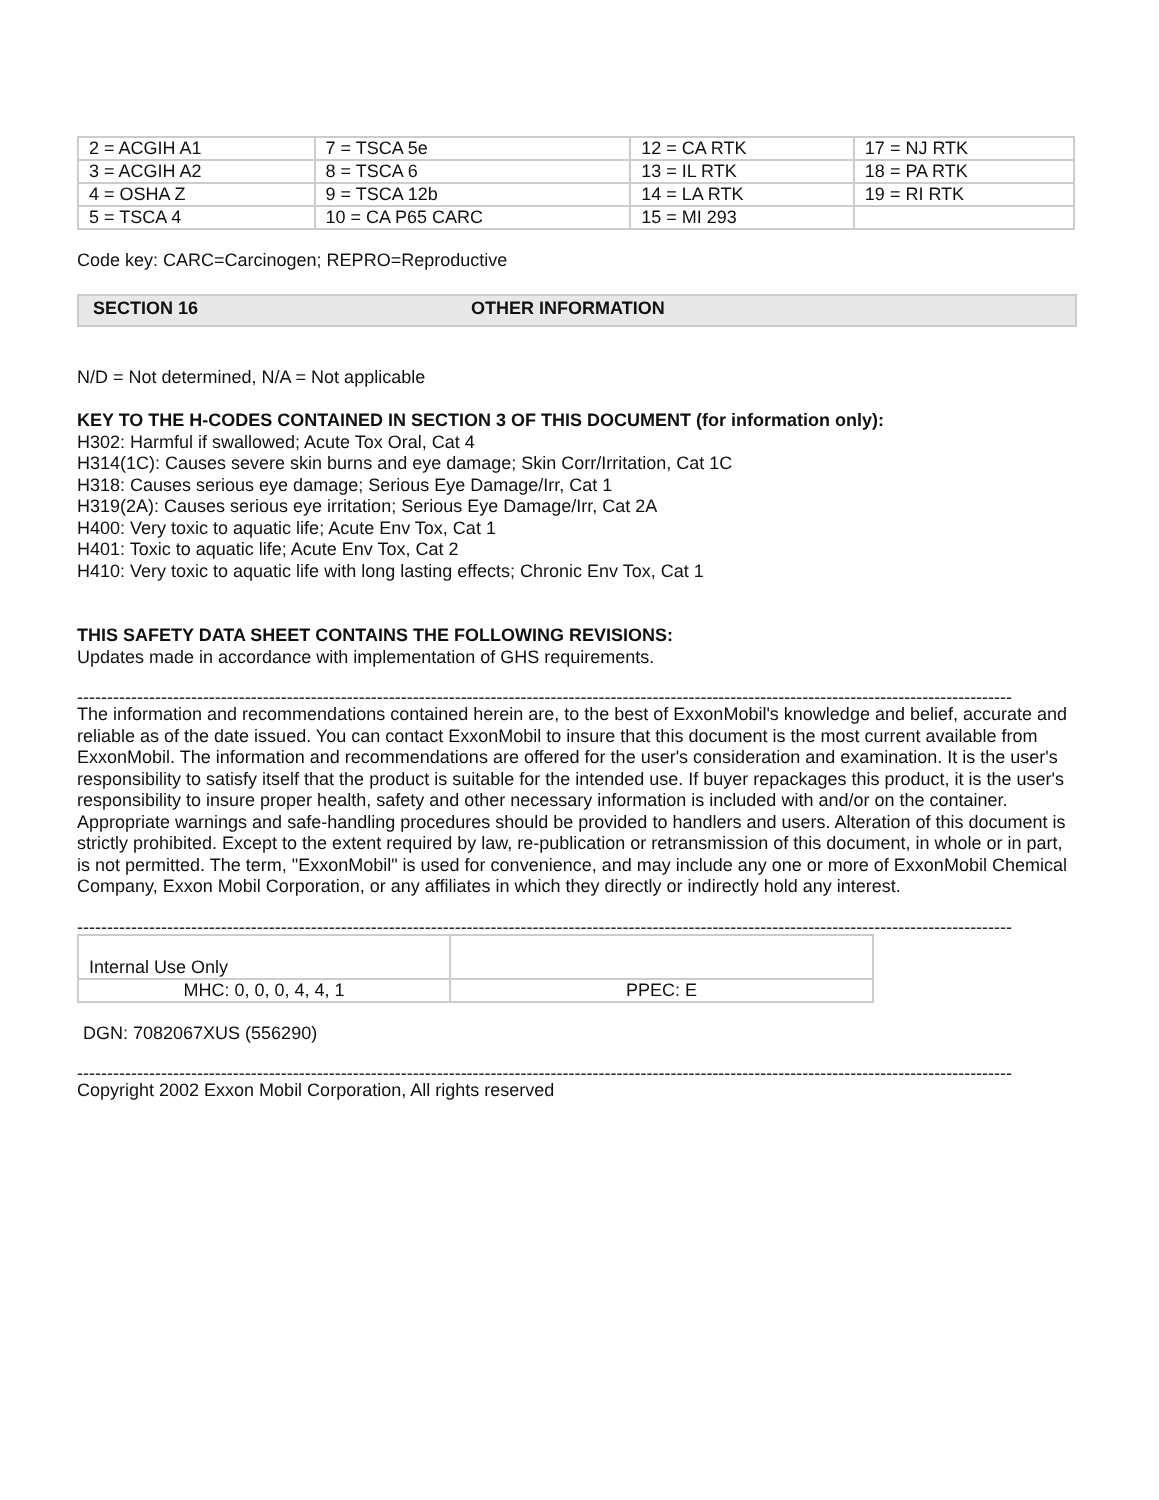| 2 = ACGIH A1 | 7 = TSCA 5e | 12 = CA RTK | 17 = NJ RTK |
| 3 = ACGIH A2 | 8 = TSCA 6 | 13 = IL RTK | 18 = PA RTK |
| 4 = OSHA Z | 9 = TSCA 12b | 14 = LA RTK | 19 = RI RTK |
| 5 = TSCA 4 | 10 = CA P65 CARC | 15 = MI 293 | |
Code key: CARC=Carcinogen; REPRO=Reproductive
| SECTION 16 | OTHER INFORMATION |
N/D = Not determined, N/A = Not applicable
KEY TO THE H-CODES CONTAINED IN SECTION 3 OF THIS DOCUMENT (for information only):
H302: Harmful if swallowed; Acute Tox Oral, Cat 4
H314(1C): Causes severe skin burns and eye damage; Skin Corr/Irritation, Cat 1C
H318: Causes serious eye damage; Serious Eye Damage/Irr, Cat 1
H319(2A): Causes serious eye irritation; Serious Eye Damage/Irr, Cat 2A
H400: Very toxic to aquatic life; Acute Env Tox, Cat 1
H401: Toxic to aquatic life; Acute Env Tox, Cat 2
H410: Very toxic to aquatic life with long lasting effects; Chronic Env Tox, Cat 1
THIS SAFETY DATA SHEET CONTAINS THE FOLLOWING REVISIONS:
Updates made in accordance with implementation of GHS requirements.
------------------------------------------------------------------------------------------------------------------------------------------------------------------------------------------------
The information and recommendations contained herein are, to the best of ExxonMobil's knowledge and belief, accurate and reliable as of the date issued. You can contact ExxonMobil to insure that this document is the most current available from ExxonMobil. The information and recommendations are offered for the user's consideration and examination. It is the user's responsibility to satisfy itself that the product is suitable for the intended use. If buyer repackages this product, it is the user's responsibility to insure proper health, safety and other necessary information is included with and/or on the container. Appropriate warnings and safe-handling procedures should be provided to handlers and users. Alteration of this document is strictly prohibited. Except to the extent required by law, re-publication or retransmission of this document, in whole or in part, is not permitted. The term, "ExxonMobil" is used for convenience, and may include any one or more of ExxonMobil Chemical Company, Exxon Mobil Corporation, or any affiliates in which they directly or indirectly hold any interest.
------------------------------------------------------------------------------------------------------------------------------------------------------------------------------------------------
| Internal Use Only | |
| MHC: 0, 0, 0, 4, 4, 1 | PPEC: E |
DGN: 7082067XUS (556290)
------------------------------------------------------------------------------------------------------------------------------------------------------------------------------------------------
Copyright 2002 Exxon Mobil Corporation, All rights reserved